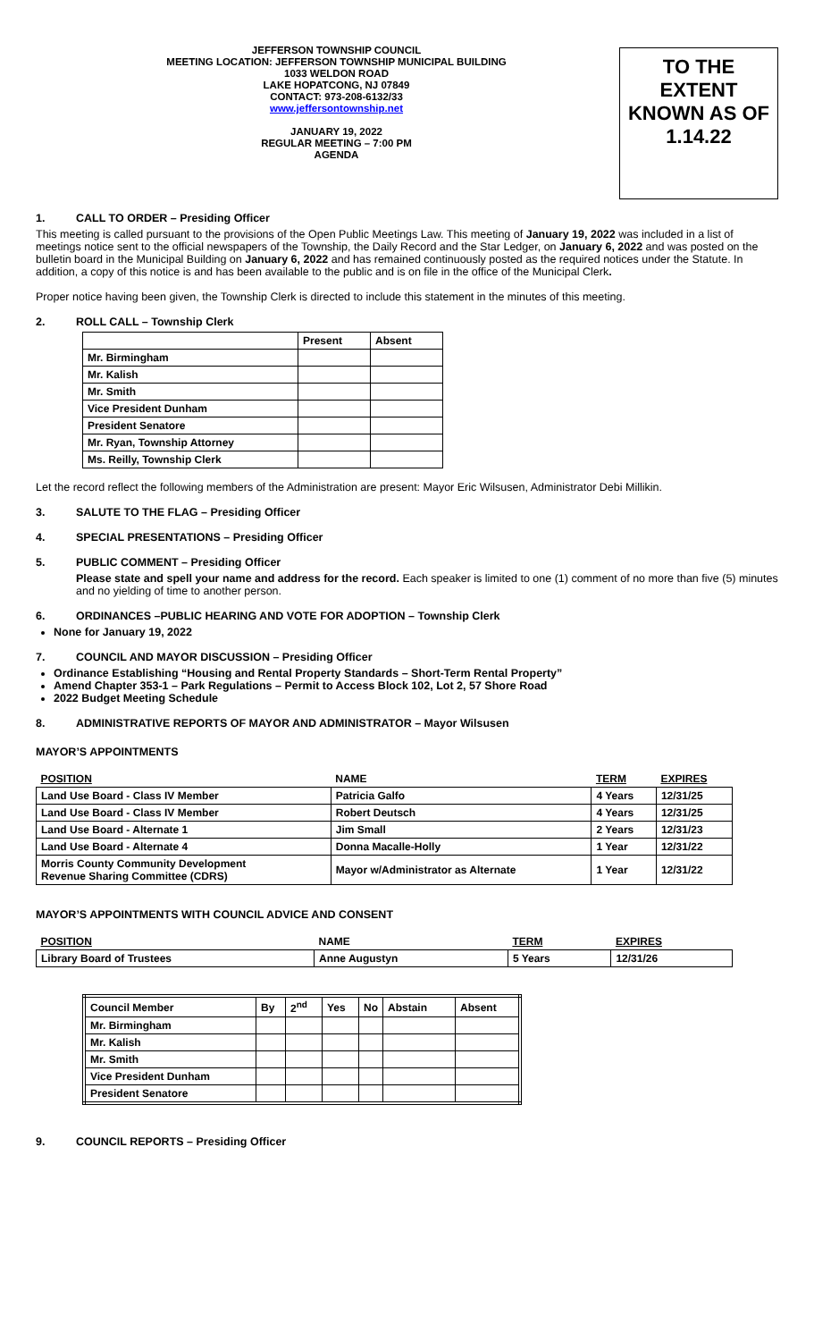JEFFERSON TOWNSHIP COUNCIL
MEETING LOCATION: JEFFERSON TOWNSHIP MUNICIPAL BUILDING
1033 WELDON ROAD
LAKE HOPATCONG, NJ 07849
CONTACT: 973-208-6132/33
www.jeffersontownship.net
JANUARY 19, 2022
REGULAR MEETING – 7:00 PM
AGENDA
TO THE
EXTENT
KNOWN AS OF
1.14.22
1. CALL TO ORDER – Presiding Officer
This meeting is called pursuant to the provisions of the Open Public Meetings Law. This meeting of January 19, 2022 was included in a list of meetings notice sent to the official newspapers of the Township, the Daily Record and the Star Ledger, on January 6, 2022 and was posted on the bulletin board in the Municipal Building on January 6, 2022 and has remained continuously posted as the required notices under the Statute. In addition, a copy of this notice is and has been available to the public and is on file in the office of the Municipal Clerk.
Proper notice having been given, the Township Clerk is directed to include this statement in the minutes of this meeting.
2. ROLL CALL – Township Clerk
| | Present | Absent |
| --- | --- | --- |
| Mr. Birmingham | | |
| Mr. Kalish | | |
| Mr. Smith | | |
| Vice President Dunham | | |
| President Senatore | | |
| Mr. Ryan, Township Attorney | | |
| Ms. Reilly, Township Clerk | | |
Let the record reflect the following members of the Administration are present: Mayor Eric Wilsusen, Administrator Debi Millikin.
3. SALUTE TO THE FLAG – Presiding Officer
4. SPECIAL PRESENTATIONS – Presiding Officer
5. PUBLIC COMMENT – Presiding Officer
Please state and spell your name and address for the record. Each speaker is limited to one (1) comment of no more than five (5) minutes and no yielding of time to another person.
6. ORDINANCES –PUBLIC HEARING AND VOTE FOR ADOPTION – Township Clerk
None for January 19, 2022
7. COUNCIL AND MAYOR DISCUSSION – Presiding Officer
Ordinance Establishing “Housing and Rental Property Standards – Short-Term Rental Property”
Amend Chapter 353-1 – Park Regulations – Permit to Access Block 102, Lot 2, 57 Shore Road
2022 Budget Meeting Schedule
8. ADMINISTRATIVE REPORTS OF MAYOR AND ADMINISTRATOR – Mayor Wilsusen
MAYOR’S APPOINTMENTS
| POSITION | NAME | TERM | EXPIRES |
| --- | --- | --- | --- |
| Land Use Board - Class IV Member | Patricia Galfo | 4 Years | 12/31/25 |
| Land Use Board - Class IV Member | Robert Deutsch | 4 Years | 12/31/25 |
| Land Use Board - Alternate 1 | Jim Small | 2 Years | 12/31/23 |
| Land Use Board - Alternate 4 | Donna Macalle-Holly | 1 Year | 12/31/22 |
| Morris County Community Development Revenue Sharing Committee (CDRS) | Mayor w/Administrator as Alternate | 1 Year | 12/31/22 |
MAYOR’S APPOINTMENTS WITH COUNCIL ADVICE AND CONSENT
| POSITION | NAME | TERM | EXPIRES |
| --- | --- | --- | --- |
| Library Board of Trustees | Anne Augustyn | 5 Years | 12/31/26 |
| Council Member | By | 2<sup>nd</sup> | Yes | No | Abstain | Absent |
| --- | --- | --- | --- | --- | --- | --- |
| Mr. Birmingham | | | | | | |
| Mr. Kalish | | | | | | |
| Mr. Smith | | | | | | |
| Vice President Dunham | | | | | | |
| President Senatore | | | | | | |
9. COUNCIL REPORTS – Presiding Officer